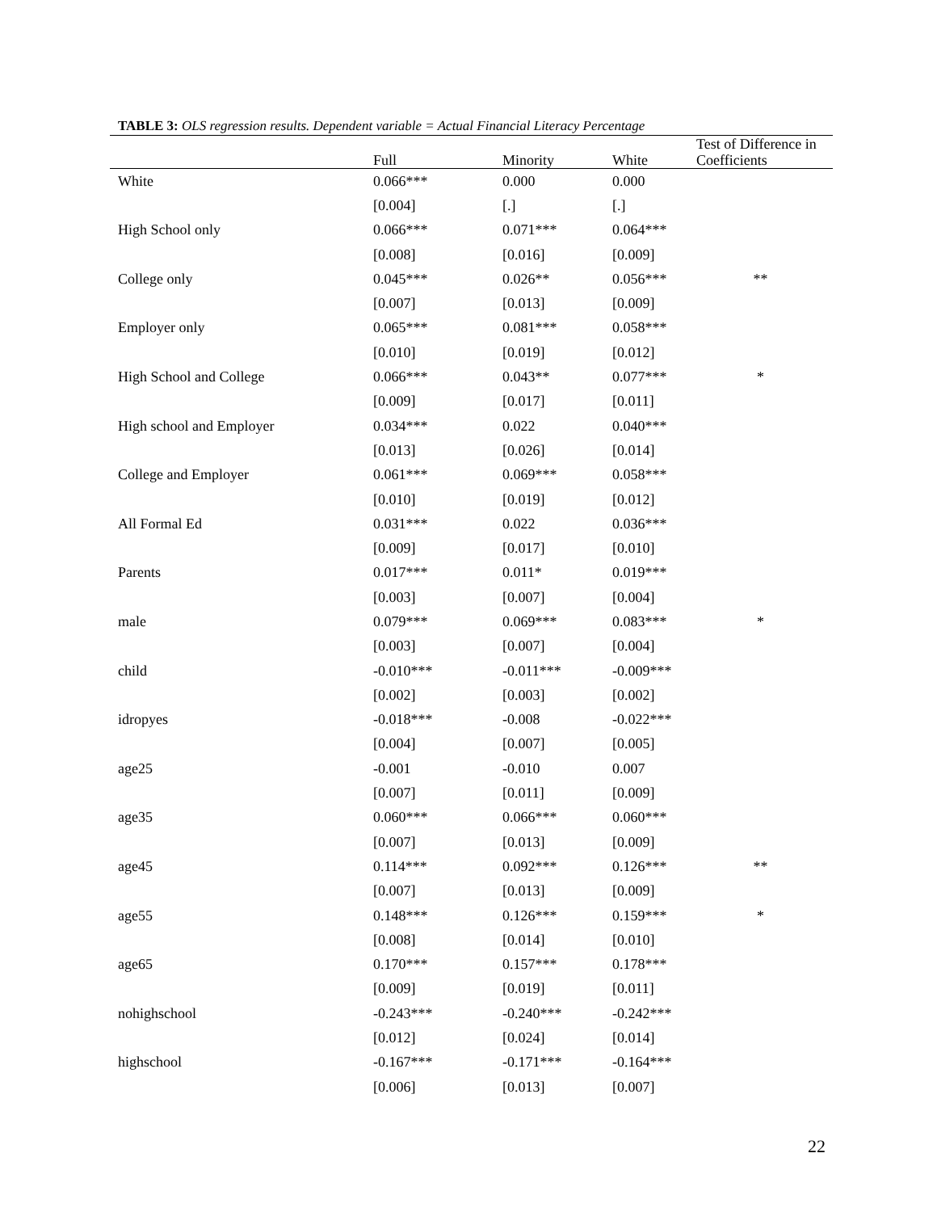TABLE 3: OLS regression results. Dependent variable = Actual Financial Literacy Percentage
| | Full | Minority | White | Test of Difference in Coefficients |
| --- | --- | --- | --- | --- |
| White | 0.066*** | 0.000 | 0.000 | |
| | [0.004] | [.] | [.] | |
| High School only | 0.066*** | 0.071*** | 0.064*** | |
| | [0.008] | [0.016] | [0.009] | |
| College only | 0.045*** | 0.026** | 0.056*** | ** |
| | [0.007] | [0.013] | [0.009] | |
| Employer only | 0.065*** | 0.081*** | 0.058*** | |
| | [0.010] | [0.019] | [0.012] | |
| High School and College | 0.066*** | 0.043** | 0.077*** | * |
| | [0.009] | [0.017] | [0.011] | |
| High school and Employer | 0.034*** | 0.022 | 0.040*** | |
| | [0.013] | [0.026] | [0.014] | |
| College and Employer | 0.061*** | 0.069*** | 0.058*** | |
| | [0.010] | [0.019] | [0.012] | |
| All Formal Ed | 0.031*** | 0.022 | 0.036*** | |
| | [0.009] | [0.017] | [0.010] | |
| Parents | 0.017*** | 0.011* | 0.019*** | |
| | [0.003] | [0.007] | [0.004] | |
| male | 0.079*** | 0.069*** | 0.083*** | * |
| | [0.003] | [0.007] | [0.004] | |
| child | -0.010*** | -0.011*** | -0.009*** | |
| | [0.002] | [0.003] | [0.002] | |
| idropyes | -0.018*** | -0.008 | -0.022*** | |
| | [0.004] | [0.007] | [0.005] | |
| age25 | -0.001 | -0.010 | 0.007 | |
| | [0.007] | [0.011] | [0.009] | |
| age35 | 0.060*** | 0.066*** | 0.060*** | |
| | [0.007] | [0.013] | [0.009] | |
| age45 | 0.114*** | 0.092*** | 0.126*** | ** |
| | [0.007] | [0.013] | [0.009] | |
| age55 | 0.148*** | 0.126*** | 0.159*** | * |
| | [0.008] | [0.014] | [0.010] | |
| age65 | 0.170*** | 0.157*** | 0.178*** | |
| | [0.009] | [0.019] | [0.011] | |
| nohighschool | -0.243*** | -0.240*** | -0.242*** | |
| | [0.012] | [0.024] | [0.014] | |
| highschool | -0.167*** | -0.171*** | -0.164*** | |
| | [0.006] | [0.013] | [0.007] | |
22